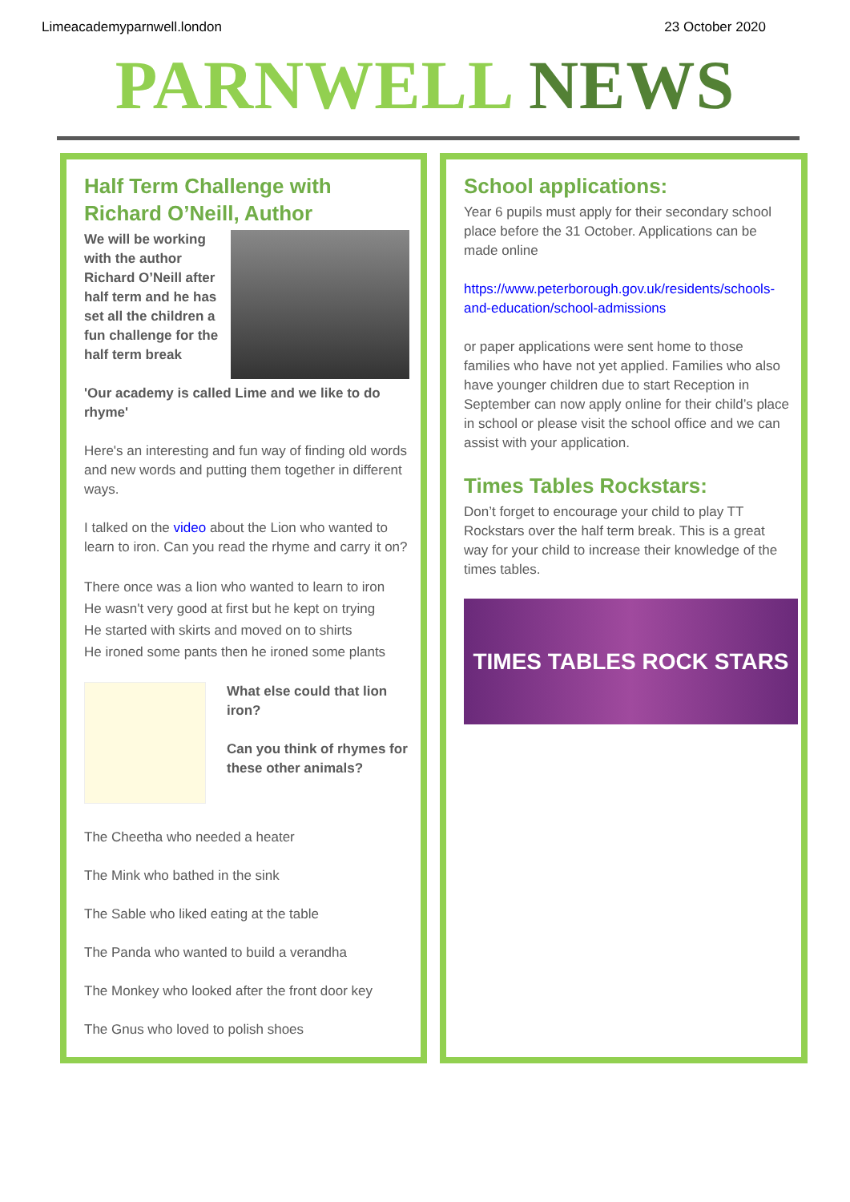Limeacademyparnwell.london 23 October 2020
PARNWELL NEWS
Half Term Challenge with Richard O’Neill, Author
We will be working with the author Richard O’Neill after half term and he has set all the children a fun challenge for the half term break
'Our academy is called Lime and we like to do rhyme'
Here's an interesting and fun way of finding old words and new words and putting them together in different ways.
I talked on the video about the Lion who wanted to learn to iron. Can you read the rhyme and carry it on?
There once was a lion who wanted to learn to iron
He wasn't very good at first but he kept on trying
He started with skirts and moved on to shirts
He ironed some pants then he ironed some plants
What else could that lion iron?
Can you think of rhymes for these other animals?
The Cheetha who needed a heater
The Mink who bathed in the sink
The Sable who liked eating at the table
The Panda who wanted to build a verandha
The Monkey who looked after the front door key
The Gnus who loved to polish shoes
School applications:
Year 6 pupils must apply for their secondary school place before the 31 October. Applications can be made online
https://www.peterborough.gov.uk/residents/schools-and-education/school-admissions
or paper applications were sent home to those families who have not yet applied. Families who also have younger children due to start Reception in September can now apply online for their child’s place in school or please visit the school office and we can assist with your application.
Times Tables Rockstars:
Don’t forget to encourage your child to play TT Rockstars over the half term break. This is a great way for your child to increase their knowledge of the times tables.
TIMES TABLES ROCK STARS